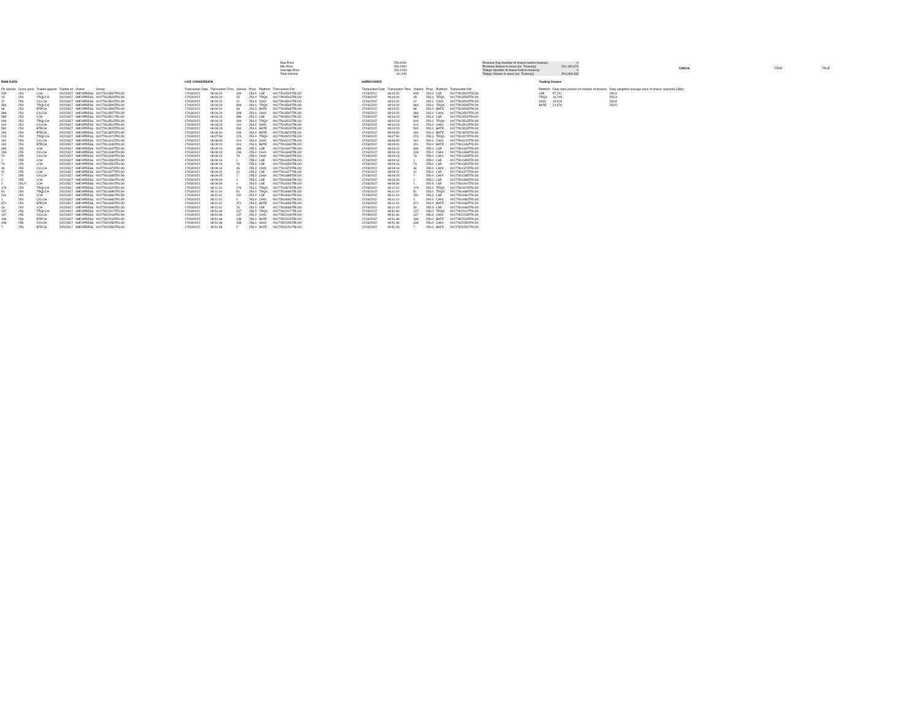| Max Price | 259.0000 |
| Min Price | 250.0000 |
| Average Price | 254.2154 |
| Total Volume | 111,040 |
| Previous Day Number of shares held in treasury | 0 |
| Previous Shares in issue (ex. Treasury) | 291,180,473 |
| Todays Number of shares held in treasury | 0 |
| Todays Shares in issue (ex. Treasury) | 291,069,433 |
| CHECK | TRUE | TRUE |
| RAW DATA | | | | | | | LIVE CONVERSION | | | | | | | HARDCODED | | | | | | | Trading Venues | | |
| Fill volume | Gross price | Traded against | Traded on | Owner | Owner | | Transaction Date | Transaction Time | Volume | Price | Platform | Transaction Ref | | Transaction Date | Transaction Time | Volume | Price | Platform | Transaction Ref | | Platform | Daily total volume (in number of shares) | Daily weighted average price of shares acquired (GBp) |
| 409 | 254 | LCH | 20220317 | 08EXPRESS | 00177813502TRLO0 | | 17/03/2022 | 08:04:20 | 409 | 254.0 | LSE | 00177813502TRLO0 | | 17/03/2022 | 08:04:20 | 409 | 254.0 | LSE | 00177813502TRLO0 | | LSE | 57,241 | 254.9 |
| 15 | 254 | TRQLCH | 20220317 | 08EXPRESS | 00177813503TRLO0 | | 17/03/2022 | 08:04:20 | 15 | 254.0 | TRQX | 00177813503TRLO0 | | 17/03/2022 | 08:04:20 | 15 | 254.0 | TRQX | 00177813503TRLO0 | | TRQX | 16,705 | 253.3 |
| 12 | 254 | CXLCH | 20220317 | 08EXPRESS | 00177813504TRLO0 | | 17/03/2022 | 08:04:20 | 12 | 254.0 | CHIX | 00177813504TRLO0 | | 17/03/2022 | 08:04:20 | 12 | 254.0 | CHIX | 00177813504TRLO0 | | CHIX | 15,518 | 253.8 |
| 394 | 254 | TRQLCH | 20220317 | 08EXPRESS | 00177813505TRLO0 | | 17/03/2022 | 08:04:20 | 394 | 254.0 | TRQX | 00177813505TRLO0 | | 17/03/2022 | 08:04:20 | 394 | 254.0 | TRQX | 00177813505TRLO0 | | BATE | 21,576 | 253.5 |
| 68 | 254 | BTECH | 20220317 | 08EXPRESS | 00177813506TRLO0 | | 17/03/2022 | 08:04:20 | 68 | 254.0 | BATE | 00177813506TRLO0 | | 17/03/2022 | 08:04:20 | 68 | 254.0 | BATE | 00177813506TRLO0 | | | | |
| 398 | 254 | CXLCH | 20220317 | 08EXPRESS | 00177813507TRLO0 | | 17/03/2022 | 08:04:20 | 398 | 254.0 | CHIX | 00177813507TRLO0 | | 17/03/2022 | 08:04:20 | 398 | 254.0 | CHIX | 00177813507TRLO0 | | | | |
| 589 | 254 | LCH | 20220317 | 08EXPRESS | 00177813511TRLO0 | | 17/03/2022 | 08:04:23 | 589 | 254.0 | LSE | 00177813511TRLO0 | | 17/03/2022 | 08:04:23 | 589 | 254.0 | LSE | 00177813511TRLO0 | | | | |
| 409 | 254 | TRQLCH | 20220317 | 08EXPRESS | 00177813513TRLO0 | | 17/03/2022 | 08:04:23 | 409 | 254.0 | TRQX | 00177813513TRLO0 | | 17/03/2022 | 08:04:23 | 409 | 254.0 | TRQX | 00177813513TRLO0 | | | | |
| 410 | 254 | CXLCH | 20220317 | 08EXPRESS | 00177813514TRLO0 | | 17/03/2022 | 08:04:23 | 410 | 254.0 | CHIX | 00177813514TRLO0 | | 17/03/2022 | 08:04:23 | 410 | 254.0 | CHIX | 00177813514TRLO0 | | | | |
| 590 | 254 | BTECH | 20220317 | 08EXPRESS | 00177813515TRLO0 | | 17/03/2022 | 08:04:23 | 590 | 254.0 | BATE | 00177813515TRLO0 | | 17/03/2022 | 08:04:23 | 590 | 254.0 | BATE | 00177813515TRLO0 | | | | |
| 199 | 254 | BTECH | 20220317 | 08EXPRESS | 00177813876TRLO0 | | 17/03/2022 | 08:06:40 | 199 | 254.0 | BATE | 00177813876TRLO0 | | 17/03/2022 | 08:06:40 | 199 | 254.0 | BATE | 00177813876TRLO0 | | | | |
| 223 | 254 | TRQLCH | 20220317 | 08EXPRESS | 00177814074TRLO0 | | 17/03/2022 | 08:07:50 | 223 | 254.0 | TRQX | 00177814074TRLO0 | | 17/03/2022 | 08:07:50 | 223 | 254.0 | TRQX | 00177814074TRLO0 | | | | |
| 191 | 254 | CXLCH | 20220317 | 08EXPRESS | 00177814212TRLO0 | | 17/03/2022 | 08:08:30 | 191 | 254.0 | CHIX | 00177814212TRLO0 | | 17/03/2022 | 08:08:30 | 191 | 254.0 | CHIX | 00177814212TRLO0 | | | | |
| 191 | 254 | BTECH | 20220317 | 08EXPRESS | 00177814346TRLO0 | | 17/03/2022 | 08:09:10 | 191 | 254.0 | BATE | 00177814346TRLO0 | | 17/03/2022 | 08:09:10 | 191 | 254.0 | BATE | 00177814346TRLO0 | | | | |
| 499 | 255 | LCH | 20220317 | 08EXPRESS | 00177814347TRLO0 | | 17/03/2022 | 08:09:10 | 499 | 255.0 | LSE | 00177814347TRLO0 | | 17/03/2022 | 08:09:10 | 499 | 255.0 | LSE | 00177814347TRLO0 | | | | |
| 236 | 255 | CXLCH | 20220317 | 08EXPRESS | 00177814348TRLO0 | | 17/03/2022 | 08:09:13 | 236 | 255.0 | CHIX | 00177814348TRLO0 | | 17/03/2022 | 08:09:13 | 236 | 255.0 | CHIX | 00177814348TRLO0 | | | | |
| 73 | 255 | CXLCH | 20220317 | 08EXPRESS | 00177814349TRLO0 | | 17/03/2022 | 08:09:13 | 73 | 255.0 | CHIX | 00177814349TRLO0 | | 17/03/2022 | 08:09:13 | 73 | 255.0 | CHIX | 00177814349TRLO0 | | | | |
| 1 | 255 | LCH | 20220317 | 08EXPRESS | 00177814353TRLO0 | | 17/03/2022 | 08:09:16 | 1 | 255.0 | LSE | 00177814353TRLO0 | | 17/03/2022 | 08:09:16 | 1 | 255.0 | LSE | 00177814353TRLO0 | | | | |
| 74 | 255 | LCH | 20220317 | 08EXPRESS | 00177814354TRLO0 | | 17/03/2022 | 08:09:16 | 74 | 255.0 | LSE | 00177814354TRLO0 | | 17/03/2022 | 08:09:16 | 74 | 255.0 | LSE | 00177814354TRLO0 | | | | |
| 46 | 255 | CXLCH | 20220317 | 08EXPRESS | 00177814373TRLO0 | | 17/03/2022 | 08:09:19 | 46 | 255.0 | CHIX | 00177814373TRLO0 | | 17/03/2022 | 08:09:19 | 46 | 255.0 | CHIX | 00177814373TRLO0 | | | | |
| 12 | 255 | LCH | 20220317 | 08EXPRESS | 00177814377TRLO0 | | 17/03/2022 | 08:09:22 | 12 | 255.0 | LSE | 00177814377TRLO0 | | 17/03/2022 | 08:09:22 | 12 | 255.0 | LSE | 00177814377TRLO0 | | | | |
| 7 | 255 | CXLCH | 20220317 | 08EXPRESS | 00177814385TRLO0 | | 17/03/2022 | 08:09:25 | 7 | 255.0 | CHIX | 00177814385TRLO0 | | 17/03/2022 | 08:09:25 | 7 | 255.0 | CHIX | 00177814385TRLO0 | | | | |
| 1 | 255 | LCH | 20220317 | 08EXPRESS | 00177814396TRLO0 | | 17/03/2022 | 08:09:28 | 1 | 255.0 | LSE | 00177814396TRLO0 | | 17/03/2022 | 08:09:28 | 1 | 255.0 | LSE | 00177814396TRLO0 | | | | |
| 1 | 254.5 | LCH | 20220317 | 08EXPRESS | 00177814401TRLO0 | | 17/03/2022 | 08:09:30 | 1 | 254.5 | LSE | 00177814401TRLO0 | | 17/03/2022 | 08:09:30 | 1 | 254.5 | LSE | 00177814401TRLO0 | | | | |
| 179 | 254 | TRQLCH | 20220317 | 08EXPRESS | 00177814679TRLO0 | | 17/03/2022 | 08:11:10 | 179 | 254.0 | TRQX | 00177814679TRLO0 | | 17/03/2022 | 08:11:10 | 179 | 254.0 | TRQX | 00177814679TRLO0 | | | | |
| 51 | 254 | TRQLCH | 20220317 | 08EXPRESS | 00177814680TRLO0 | | 17/03/2022 | 08:11:10 | 51 | 254.0 | TRQX | 00177814680TRLO0 | | 17/03/2022 | 08:11:10 | 51 | 254.0 | TRQX | 00177814680TRLO0 | | | | |
| 231 | 254 | LCH | 20220317 | 08EXPRESS | 00177814681TRLO0 | | 17/03/2022 | 08:11:10 | 231 | 254.0 | LSE | 00177814681TRLO0 | | 17/03/2022 | 08:11:10 | 231 | 254.0 | LSE | 00177814681TRLO0 | | | | |
| 1 | 254 | CXLCH | 20220317 | 08EXPRESS | 00177814682TRLO0 | | 17/03/2022 | 08:11:10 | 1 | 254.0 | CHIX | 00177814682TRLO0 | | 17/03/2022 | 08:11:10 | 1 | 254.0 | CHIX | 00177814682TRLO0 | | | | |
| 371 | 254 | BTECH | 20220317 | 08EXPRESS | 00177814683TRLO0 | | 17/03/2022 | 08:11:10 | 371 | 254.0 | BATE | 00177814683TRLO0 | | 17/03/2022 | 08:11:10 | 371 | 254.0 | BATE | 00177814683TRLO0 | | | | |
| 26 | 254 | LCH | 20220317 | 08EXPRESS | 00177814684TRLO0 | | 17/03/2022 | 08:11:10 | 26 | 254.0 | LSE | 00177814684TRLO0 | | 17/03/2022 | 08:11:10 | 26 | 254.0 | LSE | 00177814684TRLO0 | | | | |
| 137 | 256 | TRQLCH | 20220317 | 08EXPRESS | 00177822017TRLO0 | | 17/03/2022 | 08:51:46 | 137 | 256.0 | TRQX | 00177822017TRLO0 | | 17/03/2022 | 08:51:46 | 137 | 256.0 | TRQX | 00177822017TRLO0 | | | | |
| 137 | 256 | CXLCH | 20220317 | 08EXPRESS | 00177822018TRLO0 | | 17/03/2022 | 08:51:46 | 137 | 256.0 | CHIX | 00177822018TRLO0 | | 17/03/2022 | 08:51:46 | 137 | 256.0 | CHIX | 00177822018TRLO0 | | | | |
| 138 | 256 | BTECH | 20220317 | 08EXPRESS | 00177822019TRLO0 | | 17/03/2022 | 08:51:48 | 138 | 256.0 | BATE | 00177822019TRLO0 | | 17/03/2022 | 08:51:48 | 138 | 256.0 | BATE | 00177822019TRLO0 | | | | |
| 438 | 256 | CXLCH | 20220317 | 08EXPRESS | 00177822050TRLO0 | | 17/03/2022 | 08:51:48 | 438 | 256.0 | CHIX | 00177822050TRLO0 | | 17/03/2022 | 08:51:48 | 438 | 256.0 | CHIX | 00177822050TRLO0 | | | | |
| 7 | 256 | BTECH | 20220317 | 08EXPRESS | 00177822051TRLO0 | | 17/03/2022 | 08:51:48 | 7 | 256.0 | BATE | 00177822051TRLO0 | | 17/03/2022 | 08:51:48 | 7 | 256.0 | BATE | 00177822051TRLO0 | | | | |